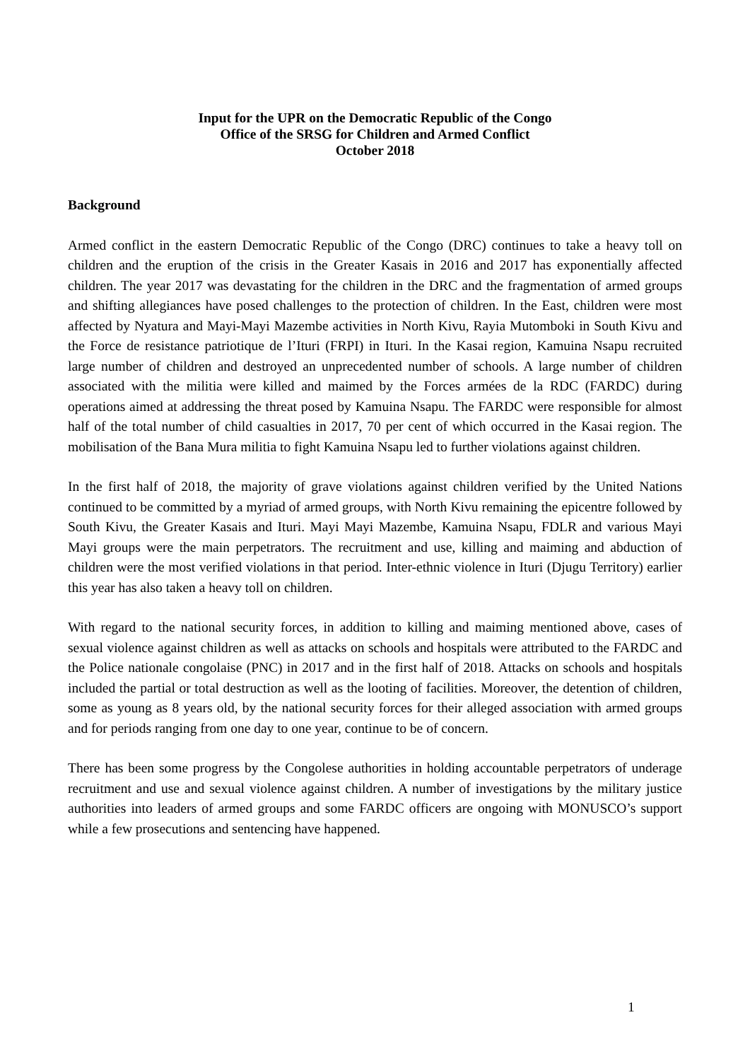Input for the UPR on the Democratic Republic of the Congo
Office of the SRSG for Children and Armed Conflict
October 2018
Background
Armed conflict in the eastern Democratic Republic of the Congo (DRC) continues to take a heavy toll on children and the eruption of the crisis in the Greater Kasais in 2016 and 2017 has exponentially affected children. The year 2017 was devastating for the children in the DRC and the fragmentation of armed groups and shifting allegiances have posed challenges to the protection of children. In the East, children were most affected by Nyatura and Mayi-Mayi Mazembe activities in North Kivu, Rayia Mutomboki in South Kivu and the Force de resistance patriotique de l’Ituri (FRPI) in Ituri. In the Kasai region, Kamuina Nsapu recruited large number of children and destroyed an unprecedented number of schools. A large number of children associated with the militia were killed and maimed by the Forces armées de la RDC (FARDC) during operations aimed at addressing the threat posed by Kamuina Nsapu. The FARDC were responsible for almost half of the total number of child casualties in 2017, 70 per cent of which occurred in the Kasai region. The mobilisation of the Bana Mura militia to fight Kamuina Nsapu led to further violations against children.
In the first half of 2018, the majority of grave violations against children verified by the United Nations continued to be committed by a myriad of armed groups, with North Kivu remaining the epicentre followed by South Kivu, the Greater Kasais and Ituri. Mayi Mayi Mazembe, Kamuina Nsapu, FDLR and various Mayi Mayi groups were the main perpetrators. The recruitment and use, killing and maiming and abduction of children were the most verified violations in that period. Inter-ethnic violence in Ituri (Djugu Territory) earlier this year has also taken a heavy toll on children.
With regard to the national security forces, in addition to killing and maiming mentioned above, cases of sexual violence against children as well as attacks on schools and hospitals were attributed to the FARDC and the Police nationale congolaise (PNC) in 2017 and in the first half of 2018. Attacks on schools and hospitals included the partial or total destruction as well as the looting of facilities. Moreover, the detention of children, some as young as 8 years old, by the national security forces for their alleged association with armed groups and for periods ranging from one day to one year, continue to be of concern.
There has been some progress by the Congolese authorities in holding accountable perpetrators of underage recruitment and use and sexual violence against children. A number of investigations by the military justice authorities into leaders of armed groups and some FARDC officers are ongoing with MONUSCO’s support while a few prosecutions and sentencing have happened.
1